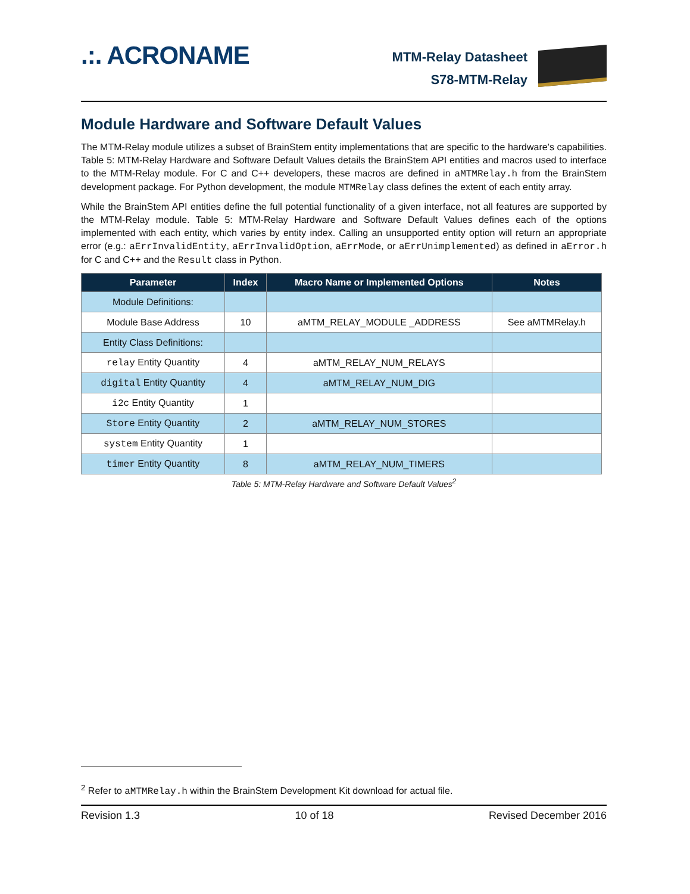.:. ACRONAME
MTM-Relay Datasheet
S78-MTM-Relay
Module Hardware and Software Default Values
The MTM-Relay module utilizes a subset of BrainStem entity implementations that are specific to the hardware’s capabilities. Table 5: MTM-Relay Hardware and Software Default Values details the BrainStem API entities and macros used to interface to the MTM-Relay module. For C and C++ developers, these macros are defined in aMTMRelay.h from the BrainStem development package. For Python development, the module MTMRelay class defines the extent of each entity array.
While the BrainStem API entities define the full potential functionality of a given interface, not all features are supported by the MTM-Relay module. Table 5: MTM-Relay Hardware and Software Default Values defines each of the options implemented with each entity, which varies by entity index. Calling an unsupported entity option will return an appropriate error (e.g.: aErrInvalidEntity, aErrInvalidOption, aErrMode, or aErrUnimplemented) as defined in aError.h for C and C++ and the Result class in Python.
| Parameter | Index | Macro Name or Implemented Options | Notes |
| --- | --- | --- | --- |
| Module Definitions: | | | |
| Module Base Address | 10 | aMTM_RELAY_MODULE _ADDRESS | See aMTMRelay.h |
| Entity Class Definitions: | | | |
| relay Entity Quantity | 4 | aMTM_RELAY_NUM_RELAYS | |
| digital Entity Quantity | 4 | aMTM_RELAY_NUM_DIG | |
| i2c Entity Quantity | 1 | | |
| Store Entity Quantity | 2 | aMTM_RELAY_NUM_STORES | |
| system Entity Quantity | 1 | | |
| timer Entity Quantity | 8 | aMTM_RELAY_NUM_TIMERS | |
Table 5: MTM-Relay Hardware and Software Default Values<sup>2</sup>
<sup>2</sup> Refer to aMTMRelay.h within the BrainStem Development Kit download for actual file.
Revision 1.3 10 of 18 Revised December 2016